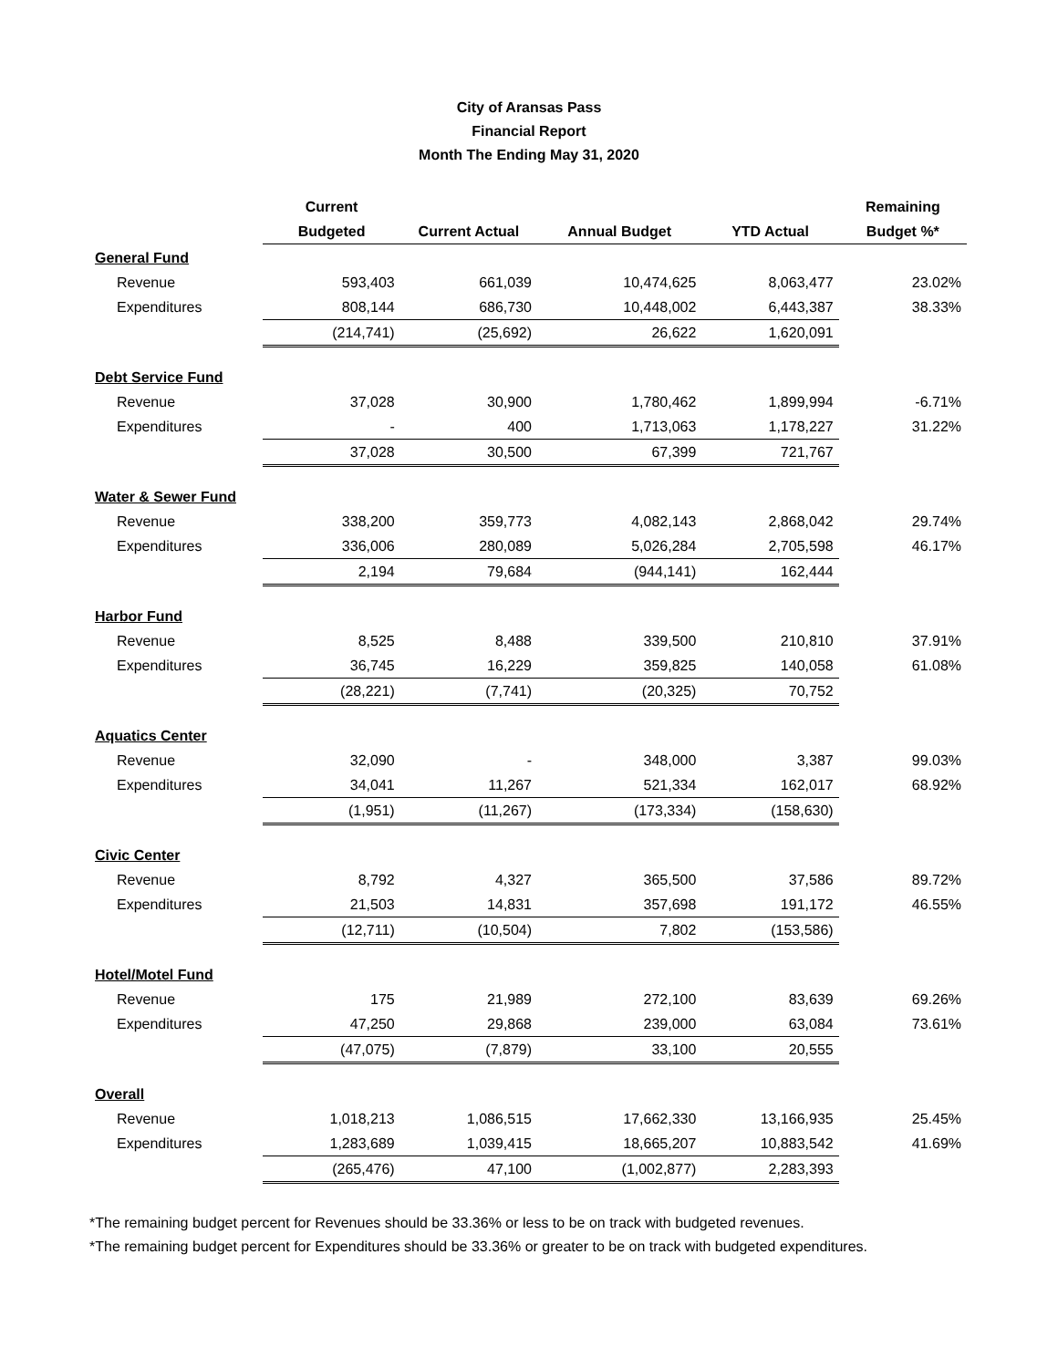City of Aransas Pass
Financial Report
Month The Ending May 31, 2020
| | Current | | | | Remaining |
| --- | --- | --- | --- | --- | --- |
| | Budgeted | Current Actual | Annual Budget | YTD Actual | Budget %* |
| General Fund | | | | | |
| Revenue | 593,403 | 661,039 | 10,474,625 | 8,063,477 | 23.02% |
| Expenditures | 808,144 | 686,730 | 10,448,002 | 6,443,387 | 38.33% |
| | (214,741) | (25,692) | 26,622 | 1,620,091 | |
| Debt Service Fund | | | | | |
| Revenue | 37,028 | 30,900 | 1,780,462 | 1,899,994 | -6.71% |
| Expenditures | - | 400 | 1,713,063 | 1,178,227 | 31.22% |
| | 37,028 | 30,500 | 67,399 | 721,767 | |
| Water & Sewer Fund | | | | | |
| Revenue | 338,200 | 359,773 | 4,082,143 | 2,868,042 | 29.74% |
| Expenditures | 336,006 | 280,089 | 5,026,284 | 2,705,598 | 46.17% |
| | 2,194 | 79,684 | (944,141) | 162,444 | |
| Harbor Fund | | | | | |
| Revenue | 8,525 | 8,488 | 339,500 | 210,810 | 37.91% |
| Expenditures | 36,745 | 16,229 | 359,825 | 140,058 | 61.08% |
| | (28,221) | (7,741) | (20,325) | 70,752 | |
| Aquatics Center | | | | | |
| Revenue | 32,090 | - | 348,000 | 3,387 | 99.03% |
| Expenditures | 34,041 | 11,267 | 521,334 | 162,017 | 68.92% |
| | (1,951) | (11,267) | (173,334) | (158,630) | |
| Civic Center | | | | | |
| Revenue | 8,792 | 4,327 | 365,500 | 37,586 | 89.72% |
| Expenditures | 21,503 | 14,831 | 357,698 | 191,172 | 46.55% |
| | (12,711) | (10,504) | 7,802 | (153,586) | |
| Hotel/Motel Fund | | | | | |
| Revenue | 175 | 21,989 | 272,100 | 83,639 | 69.26% |
| Expenditures | 47,250 | 29,868 | 239,000 | 63,084 | 73.61% |
| | (47,075) | (7,879) | 33,100 | 20,555 | |
| Overall | | | | | |
| Revenue | 1,018,213 | 1,086,515 | 17,662,330 | 13,166,935 | 25.45% |
| Expenditures | 1,283,689 | 1,039,415 | 18,665,207 | 10,883,542 | 41.69% |
| | (265,476) | 47,100 | (1,002,877) | 2,283,393 | |
*The remaining budget percent for Revenues should be 33.36% or less to be on track with budgeted revenues.
*The remaining budget percent for Expenditures should be 33.36% or greater to be on track with budgeted expenditures.